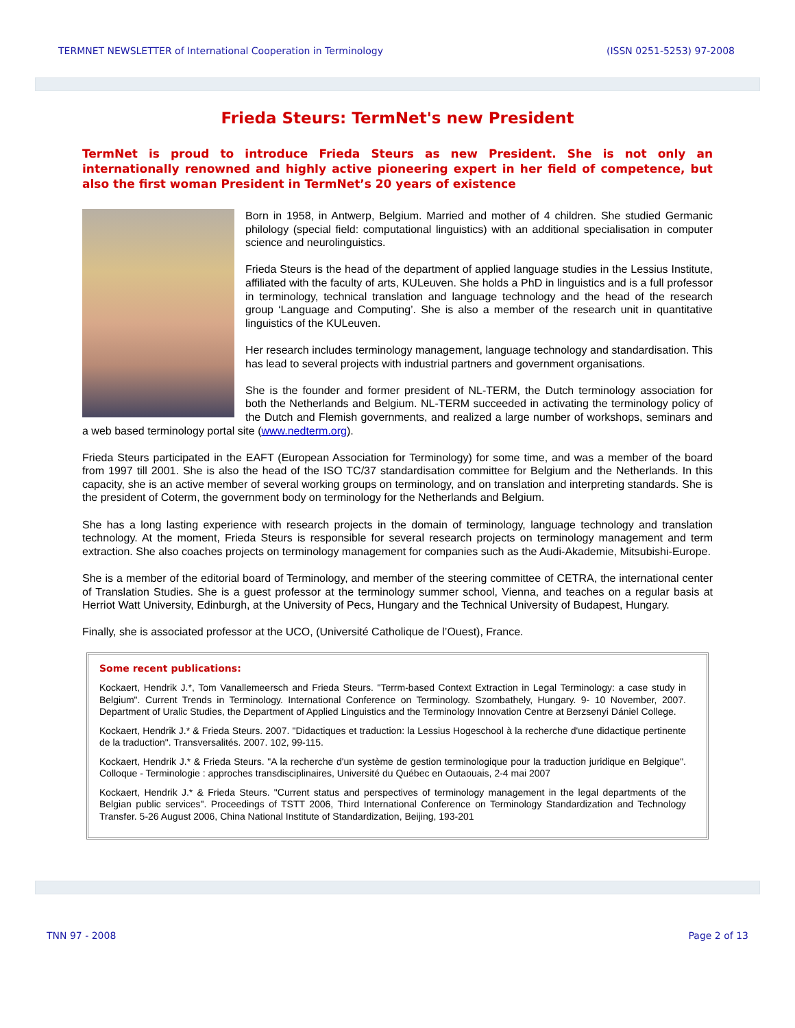TERMNET NEWSLETTER of International Cooperation in Terminology (ISSN 0251-5253) 97-2008
Frieda Steurs: TermNet's new President
TermNet is proud to introduce Frieda Steurs as new President. She is not only an internationally renowned and highly active pioneering expert in her field of competence, but also the first woman President in TermNet’s 20 years of existence
Born in 1958, in Antwerp, Belgium. Married and mother of 4 children. She studied Germanic philology (special field: computational linguistics) with an additional specialisation in computer science and neurolinguistics.
Frieda Steurs is the head of the department of applied language studies in the Lessius Institute, affiliated with the faculty of arts, KULeuven. She holds a PhD in linguistics and is a full professor in terminology, technical translation and language technology and the head of the research group ‘Language and Computing’. She is also a member of the research unit in quantitative linguistics of the KULeuven.
Her research includes terminology management, language technology and standardisation. This has lead to several projects with industrial partners and government organisations.
She is the founder and former president of NL-TERM, the Dutch terminology association for both the Netherlands and Belgium. NL-TERM succeeded in activating the terminology policy of the Dutch and Flemish governments, and realized a large number of workshops, seminars and a web based terminology portal site (www.nedterm.org).
Frieda Steurs participated in the EAFT (European Association for Terminology) for some time, and was a member of the board from 1997 till 2001. She is also the head of the ISO TC/37 standardisation committee for Belgium and the Netherlands. In this capacity, she is an active member of several working groups on terminology, and on translation and interpreting standards. She is the president of Coterm, the government body on terminology for the Netherlands and Belgium.
She has a long lasting experience with research projects in the domain of terminology, language technology and translation technology. At the moment, Frieda Steurs is responsible for several research projects on terminology management and term extraction. She also coaches projects on terminology management for companies such as the Audi-Akademie, Mitsubishi-Europe.
She is a member of the editorial board of Terminology, and member of the steering committee of CETRA, the international center of Translation Studies. She is a guest professor at the terminology summer school, Vienna, and teaches on a regular basis at Herriot Watt University, Edinburgh, at the University of Pecs, Hungary and the Technical University of Budapest, Hungary.
Finally, she is associated professor at the UCO, (Université Catholique de l’Ouest), France.
Some recent publications:
Kockaert, Hendrik J.*, Tom Vanallemeersch and Frieda Steurs. "Terrm-based Context Extraction in Legal Terminology: a case study in Belgium". Current Trends in Terminology. International Conference on Terminology. Szombathely, Hungary. 9- 10 November, 2007. Department of Uralic Studies, the Department of Applied Linguistics and the Terminology Innovation Centre at Berzsenyi Dániel College.
Kockaert, Hendrik J.* & Frieda Steurs. 2007. "Didactiques et traduction: la Lessius Hogeschool à la recherche d'une didactique pertinente de la traduction". Transversalités. 2007. 102, 99-115.
Kockaert, Hendrik J.* & Frieda Steurs. "A la recherche d'un système de gestion terminologique pour la traduction juridique en Belgique". Colloque - Terminologie : approches transdisciplinaires, Université du Québec en Outaouais, 2-4 mai 2007
Kockaert, Hendrik J.* & Frieda Steurs. "Current status and perspectives of terminology management in the legal departments of the Belgian public services". Proceedings of TSTT 2006, Third International Conference on Terminology Standardization and Technology Transfer. 5-26 August 2006, China National Institute of Standardization, Beijing, 193-201
TNN 97 - 2008 Page 2 of 13